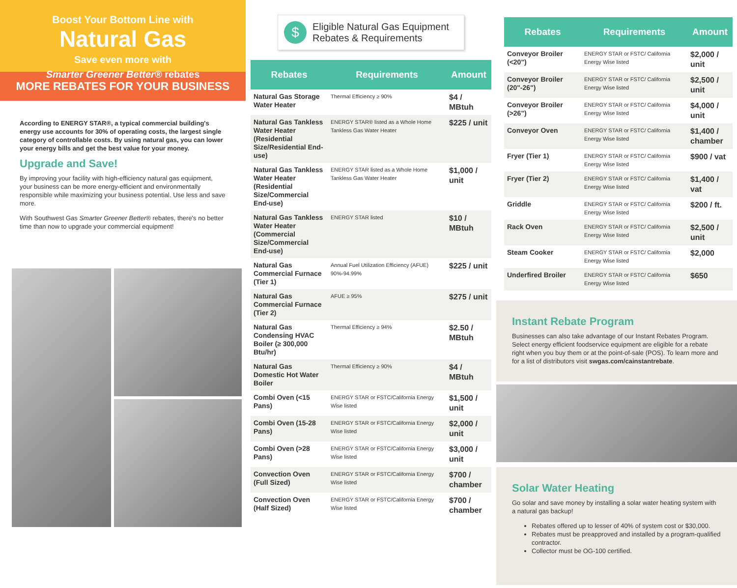Boost Your Bottom Line with
Natural Gas
Save even more with
Smarter Greener Better® rebates
MORE REBATES FOR YOUR BUSINESS
According to ENERGY STAR®, a typical commercial building's energy use accounts for 30% of operating costs, the largest single category of controllable costs. By using natural gas, you can lower your energy bills and get the best value for your money.
Upgrade and Save!
By improving your facility with high-efficiency natural gas equipment, your business can be more energy-efficient and environmentally responsible while maximizing your business potential. Use less and save more.
With Southwest Gas Smarter Greener Better® rebates, there's no better time than now to upgrade your commercial equipment!
$
Eligible Natural Gas Equipment
Rebates & Requirements
| Rebates | Requirements | Amount |
| --- | --- | --- |
| Natural Gas Storage Water Heater | Thermal Efficiency ≥ 90% | $4 / MBtuh |
| Natural Gas Tankless Water Heater (Residential Size/Residential End-use) | ENERGY STAR® listed as a Whole Home Tankless Gas Water Heater | $225 / unit |
| Natural Gas Tankless Water Heater (Residential Size/Commercial End-use) | ENERGY STAR listed as a Whole Home Tankless Gas Water Heater | $1,000 / unit |
| Natural Gas Tankless Water Heater (Commercial Size/Commercial End-use) | ENERGY STAR listed | $10 / MBtuh |
| Natural Gas Commercial Furnace (Tier 1) | Annual Fuel Utilization Efficiency (AFUE) 90%-94.99% | $225 / unit |
| Natural Gas Commercial Furnace (Tier 2) | AFUE ≥ 95% | $275 / unit |
| Natural Gas Condensing HVAC Boiler (≥ 300,000 Btu/hr) | Thermal Efficiency ≥ 94% | $2.50 / MBtuh |
| Natural Gas Domestic Hot Water Boiler | Thermal Efficiency ≥ 90% | $4 / MBtuh |
| Combi Oven (<15 Pans) | ENERGY STAR or FSTC/California Energy Wise listed | $1,500 / unit |
| Combi Oven (15-28 Pans) | ENERGY STAR or FSTC/California Energy Wise listed | $2,000 / unit |
| Combi Oven (>28 Pans) | ENERGY STAR or FSTC/California Energy Wise listed | $3,000 / unit |
| Convection Oven (Full Sized) | ENERGY STAR or FSTC/California Energy Wise listed | $700 / chamber |
| Convection Oven (Half Sized) | ENERGY STAR or FSTC/California Energy Wise listed | $700 / chamber |
| Rebates | Requirements | Amount |
| --- | --- | --- |
| Conveyor Broiler (<20") | ENERGY STAR or FSTC/ California Energy Wise listed | $2,000 / unit |
| Conveyor Broiler (20"-26") | ENERGY STAR or FSTC/ California Energy Wise listed | $2,500 / unit |
| Conveyor Broiler (>26") | ENERGY STAR or FSTC/ California Energy Wise listed | $4,000 / unit |
| Conveyor Oven | ENERGY STAR or FSTC/ California Energy Wise listed | $1,400 / chamber |
| Fryer (Tier 1) | ENERGY STAR or FSTC/ California Energy Wise listed | $900 / vat |
| Fryer (Tier 2) | ENERGY STAR or FSTC/ California Energy Wise listed | $1,400 / vat |
| Griddle | ENERGY STAR or FSTC/ California Energy Wise listed | $200 / ft. |
| Rack Oven | ENERGY STAR or FSTC/ California Energy Wise listed | $2,500 / unit |
| Steam Cooker | ENERGY STAR or FSTC/ California Energy Wise listed | $2,000 |
| Underfired Broiler | ENERGY STAR or FSTC/ California Energy Wise listed | $650 |
Instant Rebate Program
Businesses can also take advantage of our Instant Rebates Program. Select energy efficient foodservice equipment are eligible for a rebate right when you buy them or at the point-of-sale (POS). To learn more and for a list of distributors visit swgas.com/cainstantrebate.
Solar Water Heating
Go solar and save money by installing a solar water heating system with a natural gas backup!
Rebates offered up to lesser of 40% of system cost or $30,000.
Rebates must be preapproved and installed by a program-qualified contractor.
Collector must be OG-100 certified.